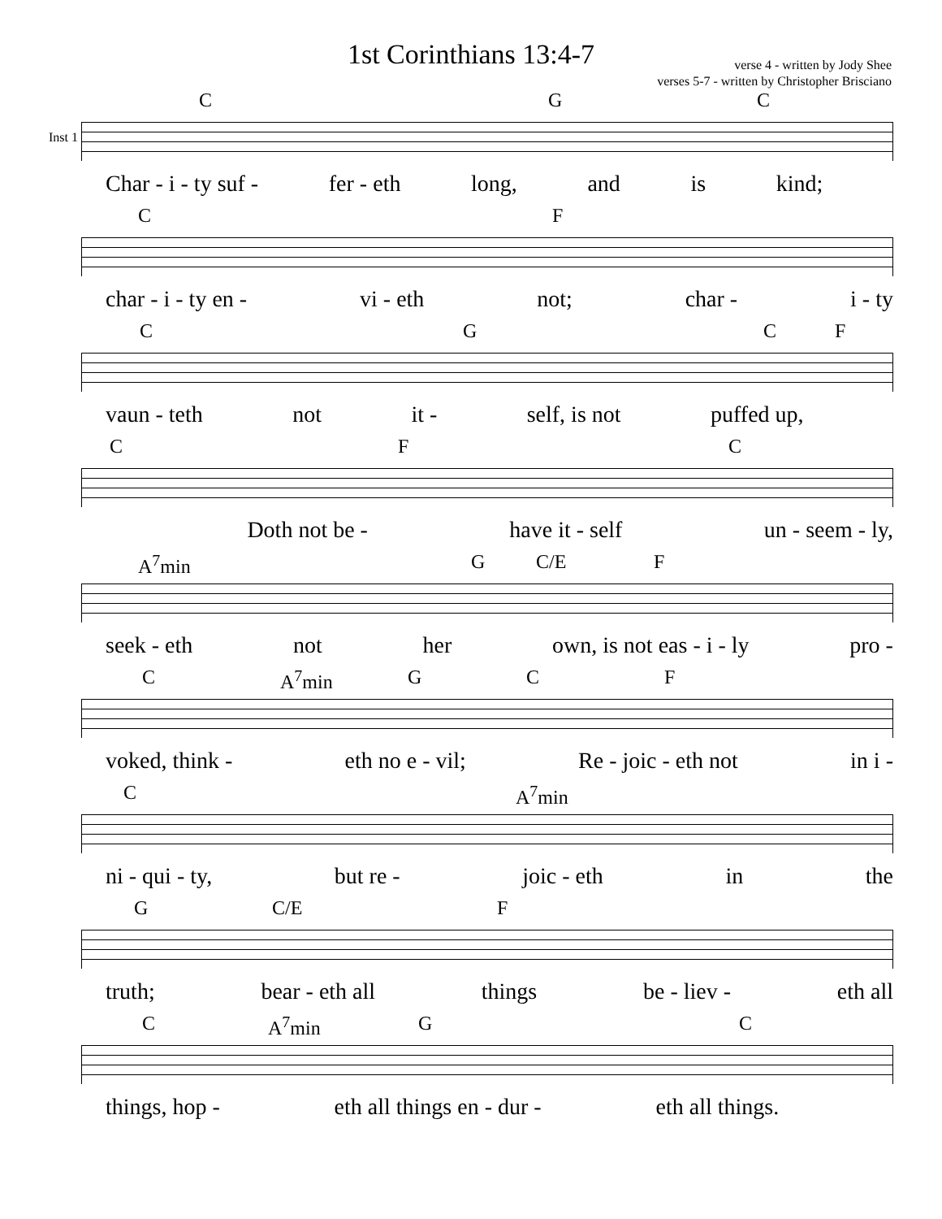1st Corinthians 13:4-7
verse 4 - written by Jody Shee
verses 5-7 - written by Christopher Brisciano
C G C
Inst 1
Char - i - ty suf - fer - eth long, and is kind;
C F
char - i - ty en - vi - eth not; char - i - ty
C G C F
vaun - teth not it - self, is not puffed up,
C F C
Doth not be - have it - self un - seem - ly,
A<sup>7</sup>min G C/E F
seek - eth not her own, is not eas - i - ly pro -
C A<sup>7</sup>min G C F
voked, think - eth no e - vil; Re - joic - eth not in i -
C A<sup>7</sup>min
ni - qui - ty, but re - joic - eth in the
G C/E F
truth; bear - eth all things be - liev - eth all
C A<sup>7</sup>min G C
things, hop - eth all things en - dur - eth all things.